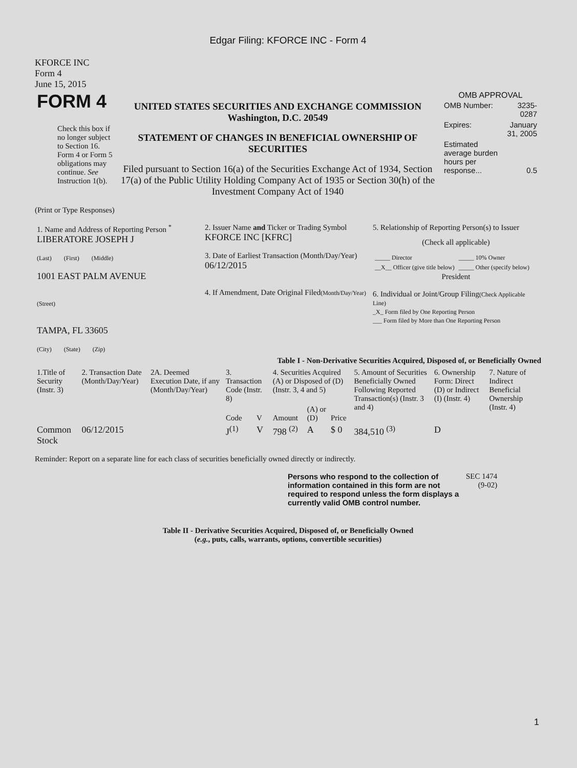Edgar Filing: KFORCE INC - Form 4
KFORCE INC
Form 4
June 15, 2015
| FORM 4 Check this box if no longer subject to Section 16. Form 4 or Form 5 obligations may continue. See Instruction 1(b). | UNITED STATES SECURITIES AND EXCHANGE COMMISSION Washington, D.C. 20549 STATEMENT OF CHANGES IN BENEFICIAL OWNERSHIP OF SECURITIES Filed pursuant to Section 16(a) of the Securities Exchange Act of 1934, Section 17(a) of the Public Utility Holding Company Act of 1935 or Section 30(h) of the Investment Company Act of 1940 | OMB APPROVAL / OMB Number: / 3235-0287 / / Expires: / January 31, 2005 / / Estimated average burden hours per response... / 0.5 / |
(Print or Type Responses)
| 1. Name and Address of Reporting Person <sup>*</sup> LIBERATORE JOSEPH J (Last) (First) (Middle) 1001 EAST PALM AVENUE (Street) TAMPA, FL 33605 (City) (State) (Zip) | 2. Issuer Name and Ticker or Trading Symbol KFORCE INC [KFRC] 3. Date of Earliest Transaction (Month/Day/Year) 06/12/2015 4. If Amendment, Date Original Filed (Month/Day/Year) | 5. Relationship of Reporting Person(s) to Issuer (Check all applicable) / _____ Director / _____ 10% Owner / / __X__ Officer (give title below) / _____ Other (specify below) / President 6. Individual or Joint/Group Filing (Check Applicable Line) _X_ Form filed by One Reporting Person ___ Form filed by More than One Reporting Person |
Table I - Non-Derivative Securities Acquired, Disposed of, or Beneficially Owned
| 1.Title of Security (Instr. 3) | 2. Transaction Date (Month/Day/Year) | 2A. Deemed Execution Date, if any (Month/Day/Year) | 3. Transaction Code (Instr. 8) | | 4. Securities Acquired (A) or Disposed of (D) (Instr. 3, 4 and 5) | | | 5. Amount of Securities Beneficially Owned Following Reported Transaction(s) (Instr. 3 and 4) | 6. Ownership Form: Direct (D) or Indirect (I) (Instr. 4) | 7. Nature of Indirect Beneficial Ownership (Instr. 4) |
| --- | --- | --- | --- | --- | --- | --- | --- | --- | --- | --- |
| | | | Code | V | Amount | (A) or (D) | Price | | | |
| Common Stock | 06/12/2015 | | J<sup>(1)</sup> | V | 798 <sup>(2)</sup> | A | $ 0 | 384,510 <sup>(3)</sup> | D | |
Reminder: Report on a separate line for each class of securities beneficially owned directly or indirectly.
| Persons who respond to the collection of information contained in this form are not required to respond unless the form displays a currently valid OMB control number. | SEC 1474 (9-02) |
Table II - Derivative Securities Acquired, Disposed of, or Beneficially Owned
(e.g., puts, calls, warrants, options, convertible securities)
1